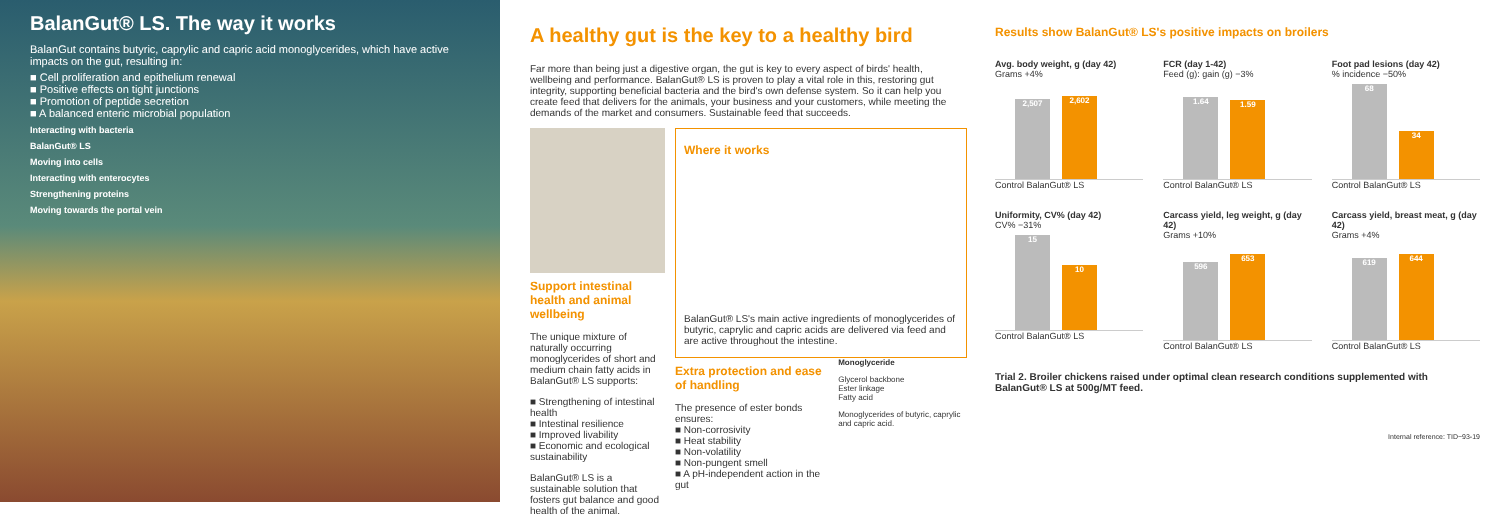BalanGut® LS. The way it works
BalanGut contains butyric, caprylic and capric acid monoglycerides, which have active impacts on the gut, resulting in:
■ Cell proliferation and epithelium renewal
■ Positive effects on tight junctions
■ Promotion of peptide secretion
■ A balanced enteric microbial population
Interacting with bacteria
BalanGut® LS
Moving into cells
Interacting with enterocytes
Strengthening proteins
Moving towards the portal vein
A healthy gut is the key to a healthy bird
Far more than being just a digestive organ, the gut is key to every aspect of birds' health, wellbeing and performance. BalanGut® LS is proven to play a vital role in this, restoring gut integrity, supporting beneficial bacteria and the bird's own defense system. So it can help you create feed that delivers for the animals, your business and your customers, while meeting the demands of the market and consumers. Sustainable feed that succeeds.
Support intestinal health and animal wellbeing
The unique mixture of naturally occurring monoglycerides of short and medium chain fatty acids in BalanGut® LS supports:
■ Strengthening of intestinal health
■ Intestinal resilience
■ Improved livability
■ Economic and ecological sustainability
BalanGut® LS is a sustainable solution that fosters gut balance and good health of the animal.
Where it works
BalanGut® LS's main active ingredients of monoglycerides of butyric, caprylic and capric acids are delivered via feed and are active throughout the intestine.
Extra protection and ease of handling
The presence of ester bonds ensures:
■ Non-corrosivity
■ Heat stability
■ Non-volatility
■ Non-pungent smell
■ A pH-independent action in the gut
Monoglyceride
Glycerol backbone
Ester linkage
Fatty acid
Monoglycerides of butyric, caprylic and capric acid.
Results show BalanGut® LS's positive impacts on broilers
Avg. body weight, g (day 42)
Grams +4%
2,507
2,602
Control BalanGut® LS
FCR (day 1-42)
Feed (g): gain (g) −3%
1.64
1.59
Control BalanGut® LS
Foot pad lesions (day 42)% incidence −50%
68
34
Control BalanGut® LS
Uniformity, CV% (day 42)
CV% −31%
15
10
Control BalanGut® LS
Carcass yield, leg weight, g (day 42)
Grams +10%
596
653
Control BalanGut® LS
Carcass yield, breast meat, g (day 42)
Grams +4%
619
644
Control BalanGut® LS
Trial 2. Broiler chickens raised under optimal clean research conditions supplemented with BalanGut® LS at 500g/MT feed.
Internal reference: TID−93-19